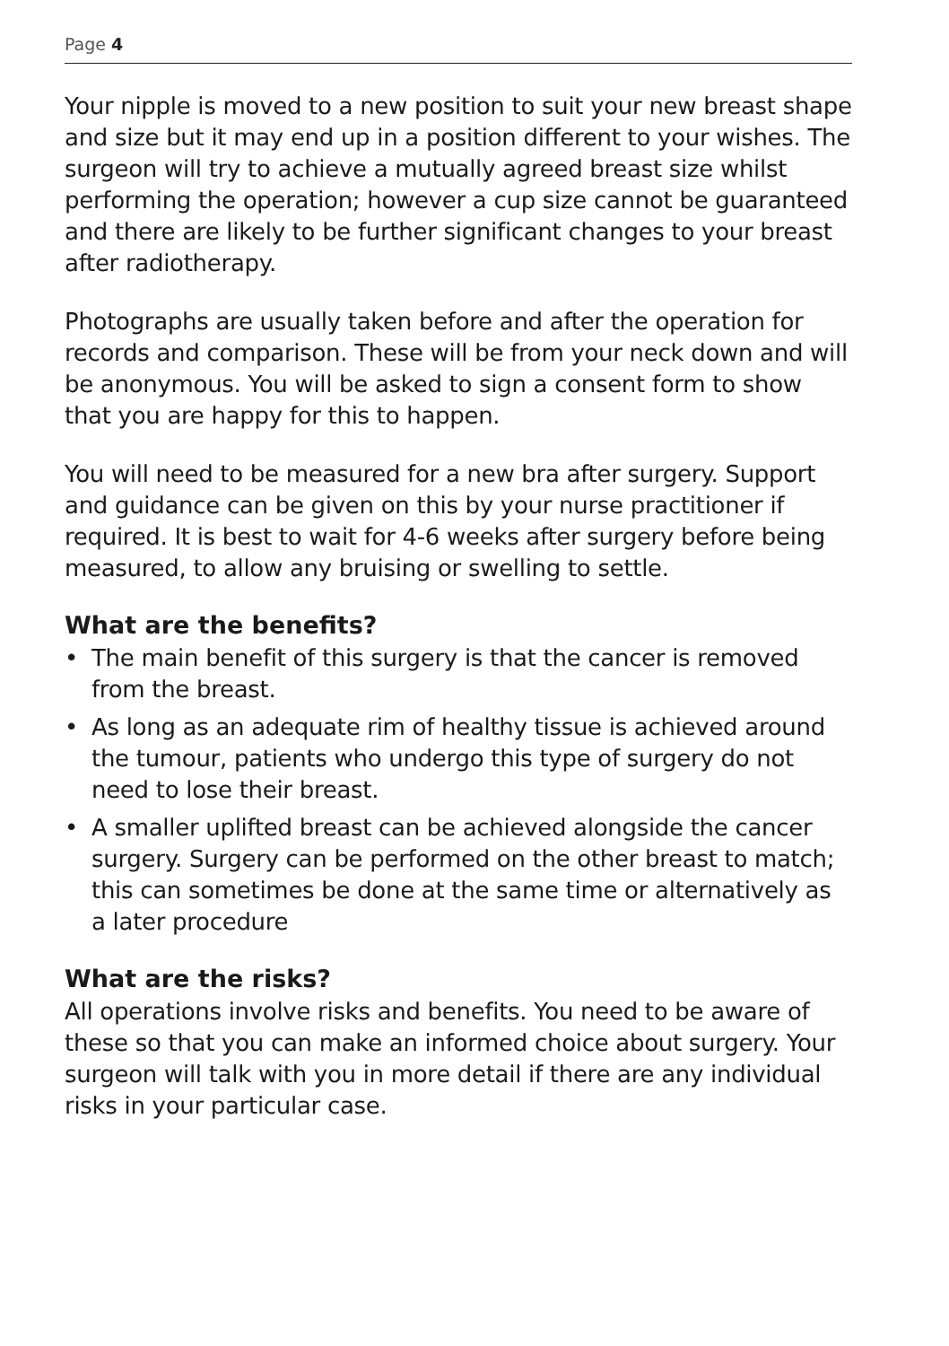Page 4
Your nipple is moved to a new position to suit your new breast shape and size but it may end up in a position different to your wishes. The surgeon will try to achieve a mutually agreed breast size whilst performing the operation; however a cup size cannot be guaranteed and there are likely to be further significant changes to your breast after radiotherapy.
Photographs are usually taken before and after the operation for records and comparison. These will be from your neck down and will be anonymous. You will be asked to sign a consent form to show that you are happy for this to happen.
You will need to be measured for a new bra after surgery. Support and guidance can be given on this by your nurse practitioner if required. It is best to wait for 4-6 weeks after surgery before being measured, to allow any bruising or swelling to settle.
What are the benefits?
• The main benefit of this surgery is that the cancer is removed from the breast.
• As long as an adequate rim of healthy tissue is achieved around the tumour, patients who undergo this type of surgery do not need to lose their breast.
• A smaller uplifted breast can be achieved alongside the cancer surgery. Surgery can be performed on the other breast to match; this can sometimes be done at the same time or alternatively as a later procedure
What are the risks?
All operations involve risks and benefits. You need to be aware of these so that you can make an informed choice about surgery. Your surgeon will talk with you in more detail if there are any individual risks in your particular case.